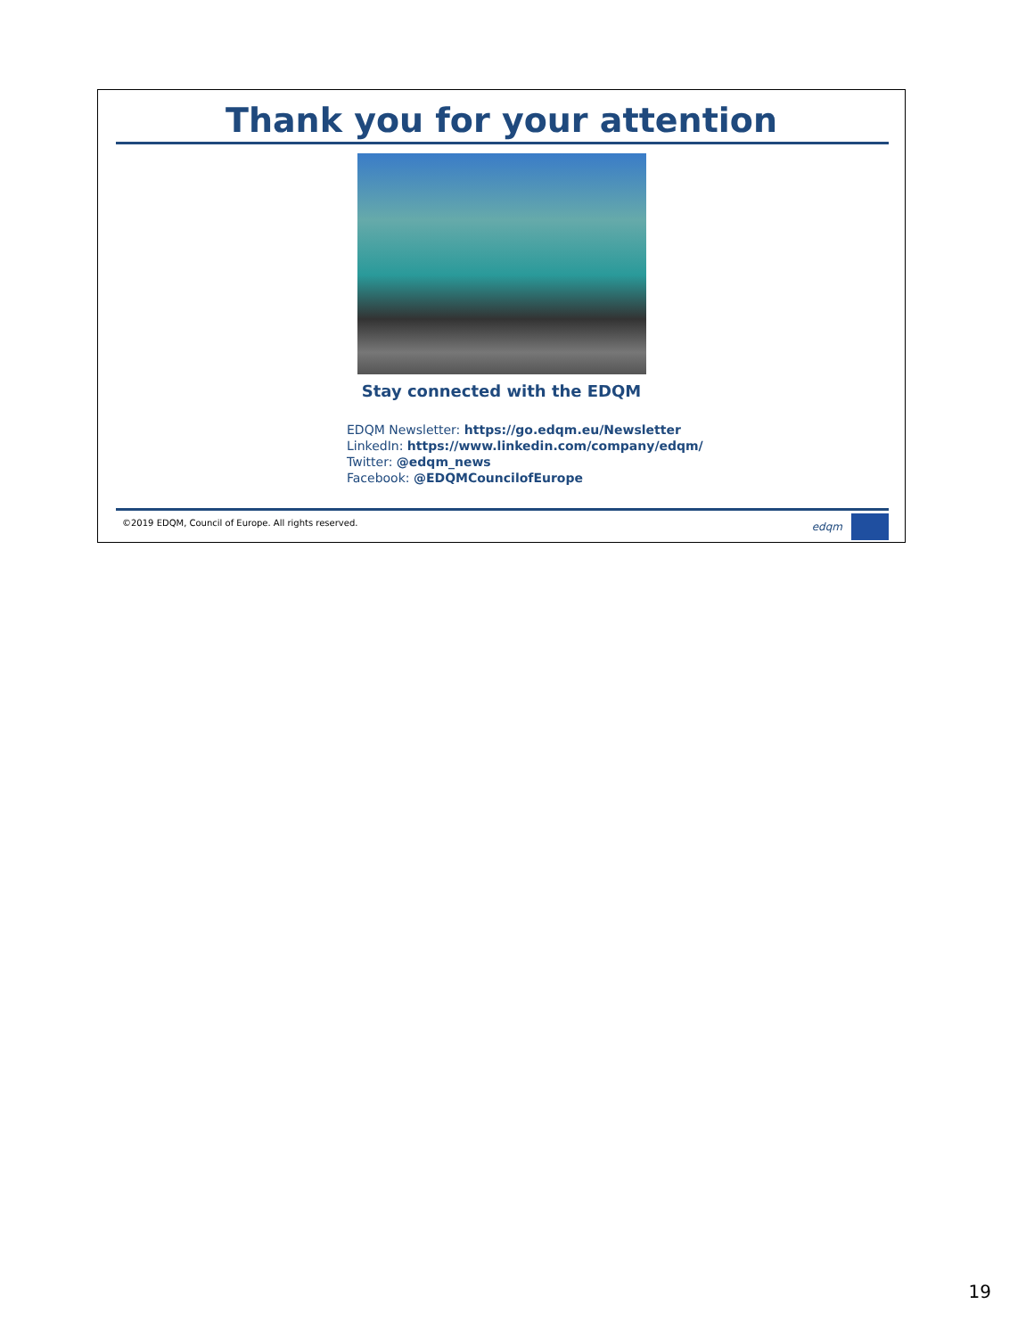Thank you for your attention
Stay connected with the EDQM
EDQM Newsletter: https://go.edqm.eu/Newsletter
LinkedIn: https://www.linkedin.com/company/edqm/
Twitter: @edqm_news
Facebook: @EDQMCouncilofEurope
©2019 EDQM, Council of Europe. All rights reserved.
edqm
19